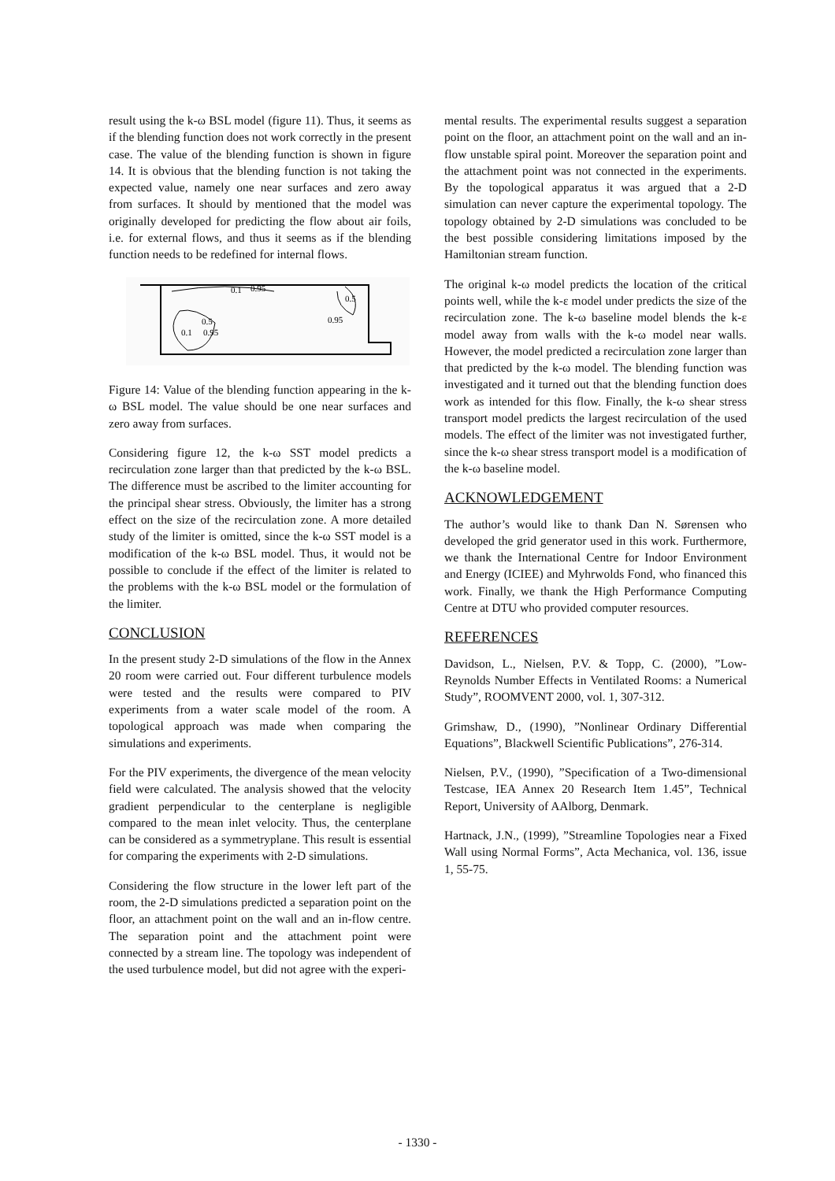result using the k-ω BSL model (figure 11). Thus, it seems as if the blending function does not work correctly in the present case. The value of the blending function is shown in figure 14. It is obvious that the blending function is not taking the expected value, namely one near surfaces and zero away from surfaces. It should by mentioned that the model was originally developed for predicting the flow about air foils, i.e. for external flows, and thus it seems as if the blending function needs to be redefined for internal flows.
0.1
0.95
0.5
0.95
0.5
0.1
0.95
Figure 14: Value of the blending function appearing in the k-ω BSL model. The value should be one near surfaces and zero away from surfaces.
Considering figure 12, the k-ω SST model predicts a recirculation zone larger than that predicted by the k-ω BSL. The difference must be ascribed to the limiter accounting for the principal shear stress. Obviously, the limiter has a strong effect on the size of the recirculation zone. A more detailed study of the limiter is omitted, since the k-ω SST model is a modification of the k-ω BSL model. Thus, it would not be possible to conclude if the effect of the limiter is related to the problems with the k-ω BSL model or the formulation of the limiter.
CONCLUSION
In the present study 2-D simulations of the flow in the Annex 20 room were carried out. Four different turbulence models were tested and the results were compared to PIV experiments from a water scale model of the room. A topological approach was made when comparing the simulations and experiments.
For the PIV experiments, the divergence of the mean velocity field were calculated. The analysis showed that the velocity gradient perpendicular to the centerplane is negligible compared to the mean inlet velocity. Thus, the centerplane can be considered as a symmetryplane. This result is essential for comparing the experiments with 2-D simulations.
Considering the flow structure in the lower left part of the room, the 2-D simulations predicted a separation point on the floor, an attachment point on the wall and an in-flow centre. The separation point and the attachment point were connected by a stream line. The topology was independent of the used turbulence model, but did not agree with the experi-
mental results. The experimental results suggest a separation point on the floor, an attachment point on the wall and an in-flow unstable spiral point. Moreover the separation point and the attachment point was not connected in the experiments. By the topological apparatus it was argued that a 2-D simulation can never capture the experimental topology. The topology obtained by 2-D simulations was concluded to be the best possible considering limitations imposed by the Hamiltonian stream function.
The original k-ω model predicts the location of the critical points well, while the k-ε model under predicts the size of the recirculation zone. The k-ω baseline model blends the k-ε model away from walls with the k-ω model near walls. However, the model predicted a recirculation zone larger than that predicted by the k-ω model. The blending function was investigated and it turned out that the blending function does work as intended for this flow. Finally, the k-ω shear stress transport model predicts the largest recirculation of the used models. The effect of the limiter was not investigated further, since the k-ω shear stress transport model is a modification of the k-ω baseline model.
ACKNOWLEDGEMENT
The author’s would like to thank Dan N. Sørensen who developed the grid generator used in this work. Furthermore, we thank the International Centre for Indoor Environment and Energy (ICIEE) and Myhrwolds Fond, who financed this work. Finally, we thank the High Performance Computing Centre at DTU who provided computer resources.
REFERENCES
Davidson, L., Nielsen, P.V. & Topp, C. (2000), ”Low-Reynolds Number Effects in Ventilated Rooms: a Numerical Study”, ROOMVENT 2000, vol. 1, 307-312.
Grimshaw, D., (1990), ”Nonlinear Ordinary Differential Equations”, Blackwell Scientific Publications”, 276-314.
Nielsen, P.V., (1990), ”Specification of a Two-dimensional Testcase, IEA Annex 20 Research Item 1.45”, Technical Report, University of AAlborg, Denmark.
Hartnack, J.N., (1999), ”Streamline Topologies near a Fixed Wall using Normal Forms”, Acta Mechanica, vol. 136, issue 1, 55-75.
- 1330 -